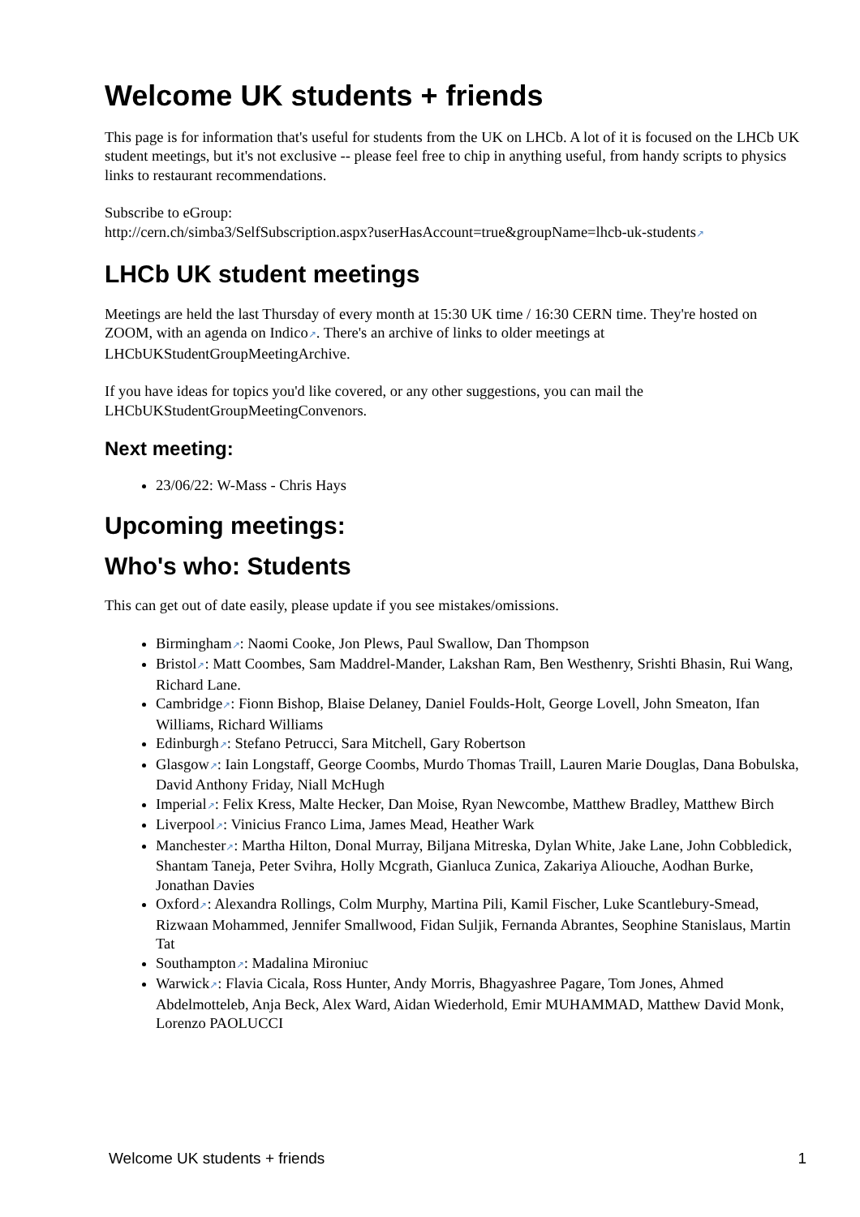Welcome UK students + friends
This page is for information that's useful for students from the UK on LHCb. A lot of it is focused on the LHCb UK student meetings, but it's not exclusive -- please feel free to chip in anything useful, from handy scripts to physics links to restaurant recommendations.
Subscribe to eGroup:
http://cern.ch/simba3/SelfSubscription.aspx?userHasAccount=true&groupName=lhcb-uk-students↗
LHCb UK student meetings
Meetings are held the last Thursday of every month at 15:30 UK time / 16:30 CERN time. They're hosted on ZOOM, with an agenda on Indico↗. There's an archive of links to older meetings at LHCbUKStudentGroupMeetingArchive.
If you have ideas for topics you'd like covered, or any other suggestions, you can mail the LHCbUKStudentGroupMeetingConvenors.
Next meeting:
23/06/22: W-Mass - Chris Hays
Upcoming meetings:
Who's who: Students
This can get out of date easily, please update if you see mistakes/omissions.
Birmingham↗: Naomi Cooke, Jon Plews, Paul Swallow, Dan Thompson
Bristol↗: Matt Coombes, Sam Maddrel-Mander, Lakshan Ram, Ben Westhenry, Srishti Bhasin, Rui Wang, Richard Lane.
Cambridge↗: Fionn Bishop, Blaise Delaney, Daniel Foulds-Holt, George Lovell, John Smeaton, Ifan Williams, Richard Williams
Edinburgh↗: Stefano Petrucci, Sara Mitchell, Gary Robertson
Glasgow↗: Iain Longstaff, George Coombs, Murdo Thomas Traill, Lauren Marie Douglas, Dana Bobulska, David Anthony Friday, Niall McHugh
Imperial↗: Felix Kress, Malte Hecker, Dan Moise, Ryan Newcombe, Matthew Bradley, Matthew Birch
Liverpool↗: Vinicius Franco Lima, James Mead, Heather Wark
Manchester↗: Martha Hilton, Donal Murray, Biljana Mitreska, Dylan White, Jake Lane, John Cobbledick, Shantam Taneja, Peter Svihra, Holly Mcgrath, Gianluca Zunica, Zakariya Aliouche, Aodhan Burke, Jonathan Davies
Oxford↗: Alexandra Rollings, Colm Murphy, Martina Pili, Kamil Fischer, Luke Scantlebury-Smead, Rizwaan Mohammed, Jennifer Smallwood, Fidan Suljik, Fernanda Abrantes, Seophine Stanislaus, Martin Tat
Southampton↗: Madalina Mironiuc
Warwick↗: Flavia Cicala, Ross Hunter, Andy Morris, Bhagyashree Pagare, Tom Jones, Ahmed Abdelmotteleb, Anja Beck, Alex Ward, Aidan Wiederhold, Emir MUHAMMAD, Matthew David Monk, Lorenzo PAOLUCCI
Welcome UK students + friends 1